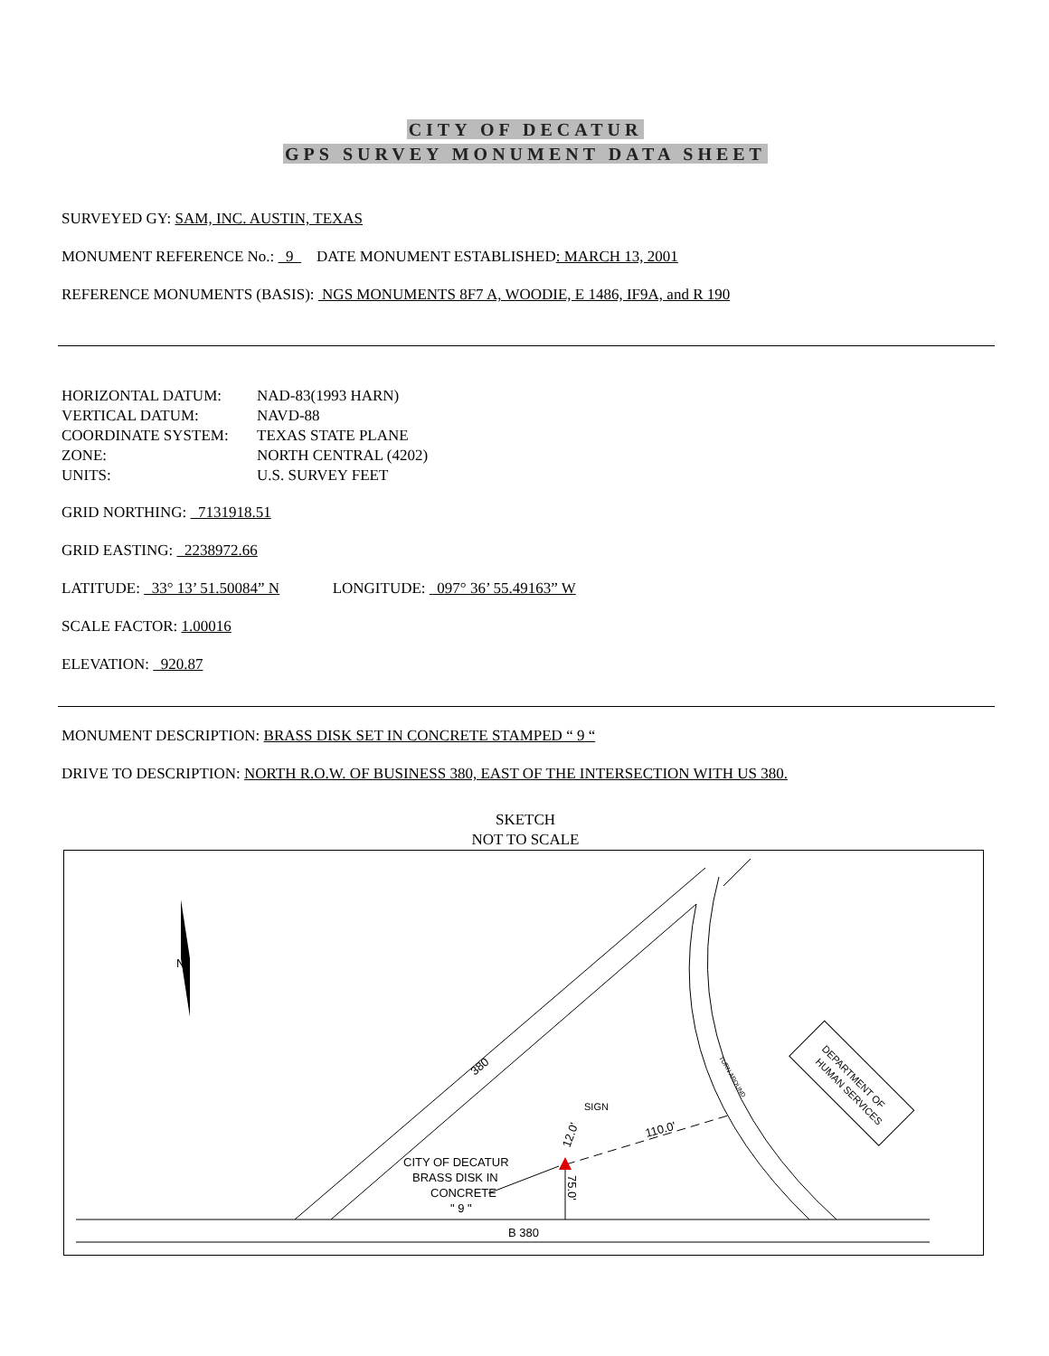CITY OF DECATUR
GPS SURVEY MONUMENT DATA SHEET
SURVEYED GY: SAM, INC. AUSTIN, TEXAS
MONUMENT REFERENCE No.: 9 DATE MONUMENT ESTABLISHED: MARCH 13, 2001
REFERENCE MONUMENTS (BASIS): NGS MONUMENTS 8F7 A, WOODIE, E 1486, IF9A, and R 190
HORIZONTAL DATUM:
NAD-83(1993 HARN)
VERTICAL DATUM:
NAVD-88
COORDINATE SYSTEM:
TEXAS STATE PLANE
ZONE:
NORTH CENTRAL (4202)
UNITS:
U.S. SURVEY FEET
GRID NORTHING: 7131918.51
GRID EASTING: 2238972.66
LATITUDE: 33° 13’ 51.50084” N LONGITUDE: 097° 36’ 55.49163” W
SCALE FACTOR: 1.00016
ELEVATION: 920.87
MONUMENT DESCRIPTION: BRASS DISK SET IN CONCRETE STAMPED “ 9 “
DRIVE TO DESCRIPTION: NORTH R.O.W. OF BUSINESS 380, EAST OF THE INTERSECTION WITH US 380.
SKETCH
NOT TO SCALE
B 380
N
380
TURN AROUND
DEPARTMENT OF
HUMAN SERVICES
SIGN
110.0'
12.0'
75.0'
CITY OF DECATUR
BRASS DISK IN
CONCRETE
" 9 "